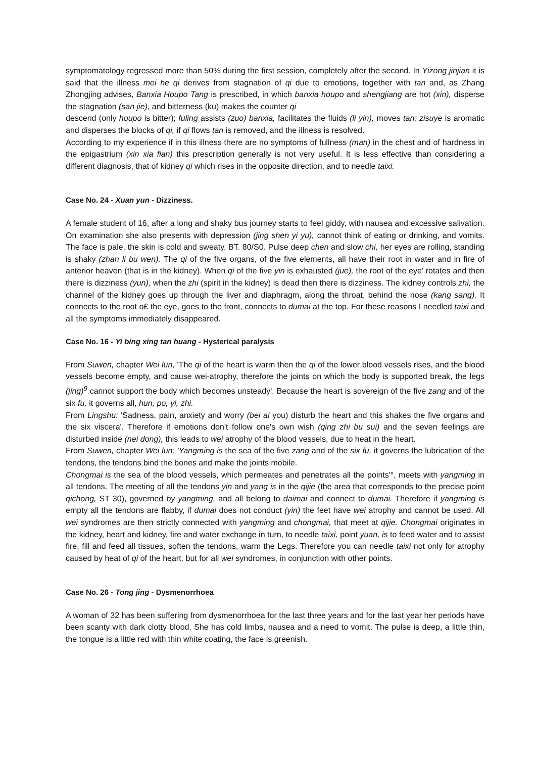symptomatology regressed more than 50% during the first session, completely after the second. In Yizong jinjian it is said that the illness mei he qi derives from stagnation of qi due to emotions, together with tan and, as Zhang Zhongjing advises, Banxia Houpo Tang is prescribed, in which banxia houpo and shengjiang are hot (xin), disperse the stagnation (san jie), and bitterness (ku) makes the counter qi
descend (only houpo is bitter); fuling assists (zuo) banxia, facilitates the fluids (li yin), moves tan; zisuye is aromatic and disperses the blocks of qi, if qi flows tan is removed, and the illness is resolved.
According to my experience if in this illness there are no symptoms of fullness (man) in the chest and of hardness in the epigastrium (xin xia fian) this prescription generally is not very useful. It is less effective than considering a different diagnosis, that of kidney qi which rises in the opposite direction, and to needle taixi.
Case No. 24 - Xuan yun - Dizziness.
A female student of 16, after a long and shaky bus journey starts to feel giddy, with nausea and excessive salivation. On examination she also presents with depression (jing shen yi yu), cannot think of eating or drinking, and vomits. The face is pale, the skin is cold and sweaty, BT. 80/S0. Pulse deep chen and slow chi, her eyes are rolling, standing is shaky (zhan li bu wen). The qi of the five organs, of the five elements, all have their root in water and in fire of anterior heaven (that is in the kidney). When qi of the five yin is exhausted (jue), the root of the eye' rotates and then there is dizziness (yun), when the zhi (spirit in the kidney) is dead then there is dizziness. The kidney controls zhi, the channel of the kidney goes up through the liver and diaphragm, along the throat, behind the nose (kang sang). It connects to the root o£ the eye, goes to the front, connects to dumai at the top. For these reasons I needled taixi and all the symptoms immediately disappeared.
Case No. 16 - Yi bing xing tan huang - Hysterical paralysis
From Suwen, chapter Wei lun, 'The qi of the heart is warm then the qi of the lower blood vessels rises, and the blood vessels become empty, and cause wei-atrophy, therefore the joints on which the body is supported break, the legs (jing)<sup>9</sup> cannot support the body which becomes unsteady'. Because the heart is sovereign of the five zang and of the six fu, it governs all, hun, po, yi, zhi.
From Lingshu: 'Sadness, pain, anxiety and worry (bei ai you) disturb the heart and this shakes the five organs and the six viscera'. Therefore if emotions don't follow one's own wish (qing zhi bu sui) and the seven feelings are disturbed inside (nei dong), this leads to wei atrophy of the blood vessels, due to heat in the heart.
From Suwen, chapter Wei lun: 'Yangming is the sea of the five zang and of the six fu, it governs the lubrication of the tendons, the tendons bind the bones and make the joints mobile.
Chongmai is the sea of the blood vessels, which permeates and penetrates all the points'°, meets with yangming in all tendons. The meeting of all the tendons yin and yang is in the qijie (the area that corresponds to the precise point qichong, ST 30), governed by yangming, and all belong to daimai and connect to dumai. Therefore if yangming is empty all the tendons are flabby, if dumai does not conduct (yin) the feet have wei atrophy and cannot be used. All wei syndromes are then strictly connected with yangming and chongmai, that meet at qijie. Chongmai originates in the kidney, heart and kidney, fire and water exchange in turn, to needle taixi, point yuan, is to feed water and to assist fire, fill and feed all tissues, soften the tendons, warm the Legs. Therefore you can needle taixi not only for atrophy caused by heat of qi of the heart, but for all wei syndromes, in conjunction with other points.
Case No. 26 - Tong jing - Dysmenorrhoea
A woman of 32 has been suffering from dysmenorrhoea for the last three years and for the last year her periods have been scanty with dark clotty blood. She has cold limbs, nausea and a need to vomit. The pulse is deep, a little thin, the tongue is a little red with thin white coating, the face is greenish.